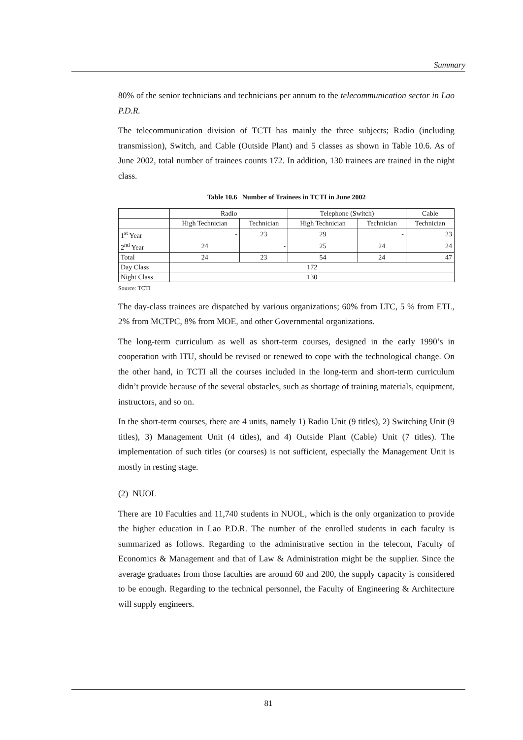Summary
80% of the senior technicians and technicians per annum to the telecommunication sector in Lao P.D.R.
The telecommunication division of TCTI has mainly the three subjects; Radio (including transmission), Switch, and Cable (Outside Plant) and 5 classes as shown in Table 10.6. As of June 2002, total number of trainees counts 172. In addition, 130 trainees are trained in the night class.
Table 10.6 Number of Trainees in TCTI in June 2002
| | Radio | | Telephone (Switch) | | Cable |
| --- | --- | --- | --- | --- | --- |
| | High Technician | Technician | High Technician | Technician | Technician |
| 1<sup>st</sup> Year | - | 23 | 29 | - | 23 |
| 2<sup>nd</sup> Year | 24 | - | 25 | 24 | 24 |
| Total | 24 | 23 | 54 | 24 | 47 |
| Day Class | 172 | | | | |
| Night Class | 130 | | | | |
Source: TCTI
The day-class trainees are dispatched by various organizations; 60% from LTC, 5 % from ETL, 2% from MCTPC, 8% from MOE, and other Governmental organizations.
The long-term curriculum as well as short-term courses, designed in the early 1990’s in cooperation with ITU, should be revised or renewed to cope with the technological change. On the other hand, in TCTI all the courses included in the long-term and short-term curriculum didn’t provide because of the several obstacles, such as shortage of training materials, equipment, instructors, and so on.
In the short-term courses, there are 4 units, namely 1) Radio Unit (9 titles), 2) Switching Unit (9 titles), 3) Management Unit (4 titles), and 4) Outside Plant (Cable) Unit (7 titles). The implementation of such titles (or courses) is not sufficient, especially the Management Unit is mostly in resting stage.
(2) NUOL
There are 10 Faculties and 11,740 students in NUOL, which is the only organization to provide the higher education in Lao P.D.R. The number of the enrolled students in each faculty is summarized as follows. Regarding to the administrative section in the telecom, Faculty of Economics & Management and that of Law & Administration might be the supplier. Since the average graduates from those faculties are around 60 and 200, the supply capacity is considered to be enough. Regarding to the technical personnel, the Faculty of Engineering & Architecture will supply engineers.
81